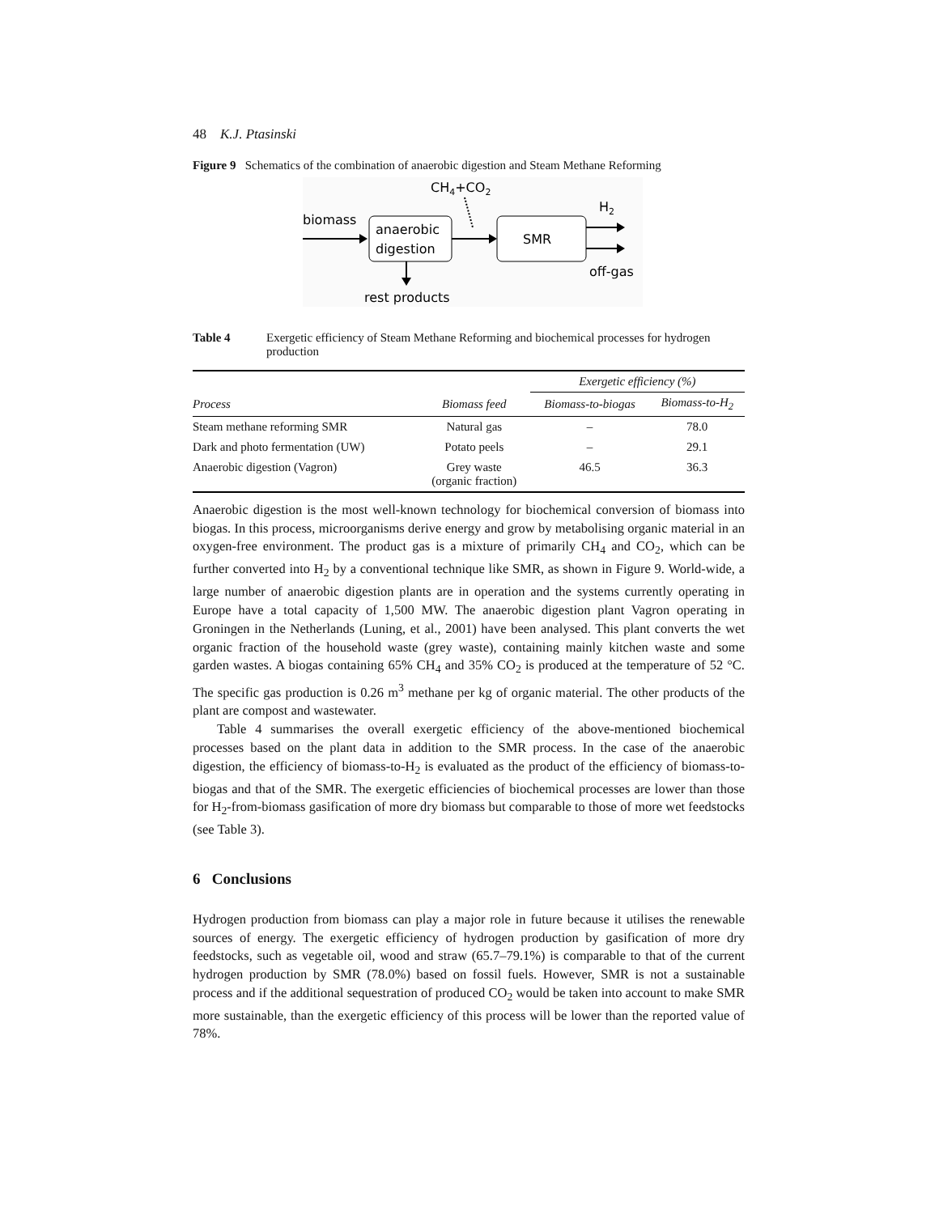48 K.J. Ptasinski
Figure 9 Schematics of the combination of anaerobic digestion and Steam Methane Reforming
CH4+CO2
biomass
anaerobic
digestion
SMR
H2
off-gas
rest products
Table 4 Exergetic efficiency of Steam Methane Reforming and biochemical processes for hydrogen production
| | | Exergetic efficiency (%) | |
| --- | --- | --- | --- |
| Process | Biomass feed | Biomass-to-biogas | Biomass-to-H<sub>2</sub> |
| Steam methane reforming SMR | Natural gas | – | 78.0 |
| Dark and photo fermentation (UW) | Potato peels | – | 29.1 |
| Anaerobic digestion (Vagron) | Grey waste (organic fraction) | 46.5 | 36.3 |
Anaerobic digestion is the most well-known technology for biochemical conversion of biomass into biogas. In this process, microorganisms derive energy and grow by metabolising organic material in an oxygen-free environment. The product gas is a mixture of primarily CH<sub>4</sub> and CO<sub>2</sub>, which can be further converted into H<sub>2</sub> by a conventional technique like SMR, as shown in Figure 9. World-wide, a large number of anaerobic digestion plants are in operation and the systems currently operating in Europe have a total capacity of 1,500 MW. The anaerobic digestion plant Vagron operating in Groningen in the Netherlands (Luning, et al., 2001) have been analysed. This plant converts the wet organic fraction of the household waste (grey waste), containing mainly kitchen waste and some garden wastes. A biogas containing 65% CH<sub>4</sub> and 35% CO<sub>2</sub> is produced at the temperature of 52 °C. The specific gas production is 0.26 m<sup>3</sup> methane per kg of organic material. The other products of the plant are compost and wastewater.
Table 4 summarises the overall exergetic efficiency of the above-mentioned biochemical processes based on the plant data in addition to the SMR process. In the case of the anaerobic digestion, the efficiency of biomass-to-H<sub>2</sub> is evaluated as the product of the efficiency of biomass-to-biogas and that of the SMR. The exergetic efficiencies of biochemical processes are lower than those for H<sub>2</sub>-from-biomass gasification of more dry biomass but comparable to those of more wet feedstocks (see Table 3).
6 Conclusions
Hydrogen production from biomass can play a major role in future because it utilises the renewable sources of energy. The exergetic efficiency of hydrogen production by gasification of more dry feedstocks, such as vegetable oil, wood and straw (65.7–79.1%) is comparable to that of the current hydrogen production by SMR (78.0%) based on fossil fuels. However, SMR is not a sustainable process and if the additional sequestration of produced CO<sub>2</sub> would be taken into account to make SMR more sustainable, than the exergetic efficiency of this process will be lower than the reported value of 78%.